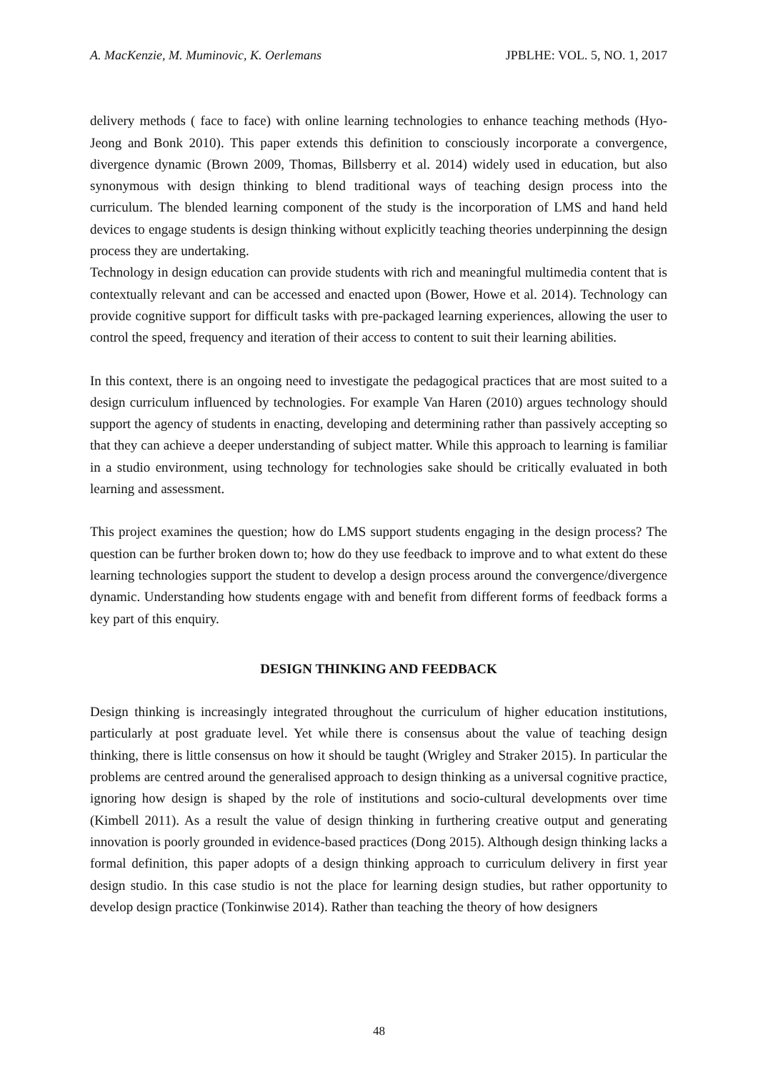A. MacKenzie, M. Muminovic, K. Oerlemans JPBLHE: VOL. 5, NO. 1, 2017
delivery methods ( face to face) with online learning technologies to enhance teaching methods (Hyo-Jeong and Bonk 2010). This paper extends this definition to consciously incorporate a convergence, divergence dynamic (Brown 2009, Thomas, Billsberry et al. 2014) widely used in education, but also synonymous with design thinking to blend traditional ways of teaching design process into the curriculum. The blended learning component of the study is the incorporation of LMS and hand held devices to engage students is design thinking without explicitly teaching theories underpinning the design process they are undertaking.
Technology in design education can provide students with rich and meaningful multimedia content that is contextually relevant and can be accessed and enacted upon (Bower, Howe et al. 2014). Technology can provide cognitive support for difficult tasks with pre-packaged learning experiences, allowing the user to control the speed, frequency and iteration of their access to content to suit their learning abilities.
In this context, there is an ongoing need to investigate the pedagogical practices that are most suited to a design curriculum influenced by technologies. For example Van Haren (2010) argues technology should support the agency of students in enacting, developing and determining rather than passively accepting so that they can achieve a deeper understanding of subject matter. While this approach to learning is familiar in a studio environment, using technology for technologies sake should be critically evaluated in both learning and assessment.
This project examines the question; how do LMS support students engaging in the design process? The question can be further broken down to; how do they use feedback to improve and to what extent do these learning technologies support the student to develop a design process around the convergence/divergence dynamic. Understanding how students engage with and benefit from different forms of feedback forms a key part of this enquiry.
DESIGN THINKING AND FEEDBACK
Design thinking is increasingly integrated throughout the curriculum of higher education institutions, particularly at post graduate level. Yet while there is consensus about the value of teaching design thinking, there is little consensus on how it should be taught (Wrigley and Straker 2015). In particular the problems are centred around the generalised approach to design thinking as a universal cognitive practice, ignoring how design is shaped by the role of institutions and socio-cultural developments over time (Kimbell 2011). As a result the value of design thinking in furthering creative output and generating innovation is poorly grounded in evidence-based practices (Dong 2015). Although design thinking lacks a formal definition, this paper adopts of a design thinking approach to curriculum delivery in first year design studio. In this case studio is not the place for learning design studies, but rather opportunity to develop design practice (Tonkinwise 2014). Rather than teaching the theory of how designers
48